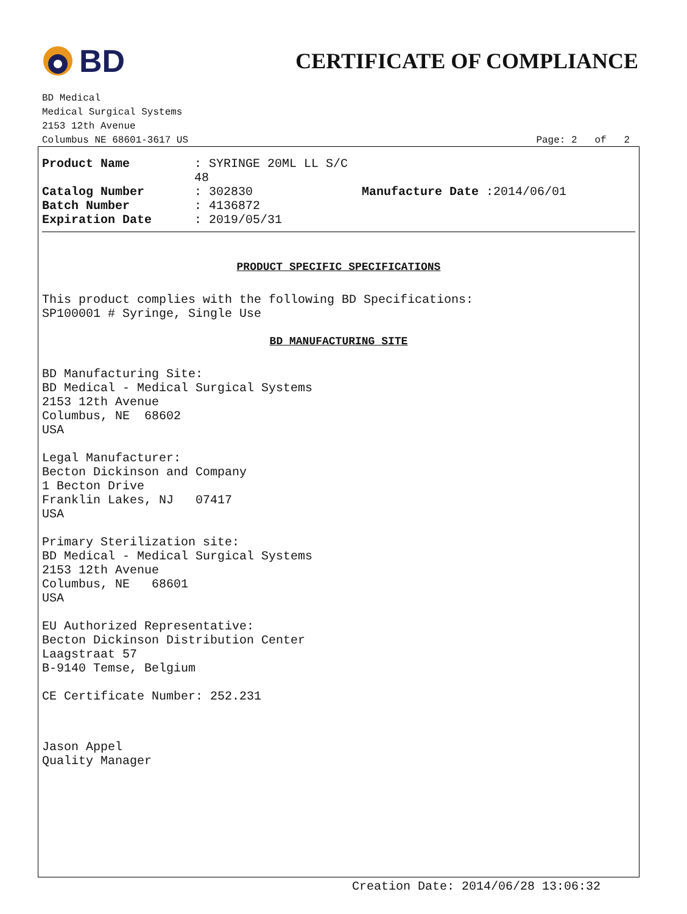BD
CERTIFICATE OF COMPLIANCE
BD Medical
Medical Surgical Systems
2153 12th Avenue
Columbus NE 68601-3617 US
Page: 2 of 2
| Product Name | : SYRINGE 20ML LL S/C 48 | |
| Catalog Number | : 302830 | Manufacture Date :2014/06/01 |
| Batch Number | : 4136872 | |
| Expiration Date | : 2019/05/31 | |
PRODUCT SPECIFIC SPECIFICATIONS
This product complies with the following BD Specifications:
SP100001 # Syringe, Single Use
BD MANUFACTURING SITE
BD Manufacturing Site:
BD Medical - Medical Surgical Systems
2153 12th Avenue
Columbus, NE 68602
USA
Legal Manufacturer:
Becton Dickinson and Company
1 Becton Drive
Franklin Lakes, NJ 07417
USA
Primary Sterilization site:
BD Medical - Medical Surgical Systems
2153 12th Avenue
Columbus, NE 68601
USA
EU Authorized Representative:
Becton Dickinson Distribution Center
Laagstraat 57
B-9140 Temse, Belgium
CE Certificate Number: 252.231
Jason Appel
Quality Manager
Creation Date: 2014/06/28 13:06:32